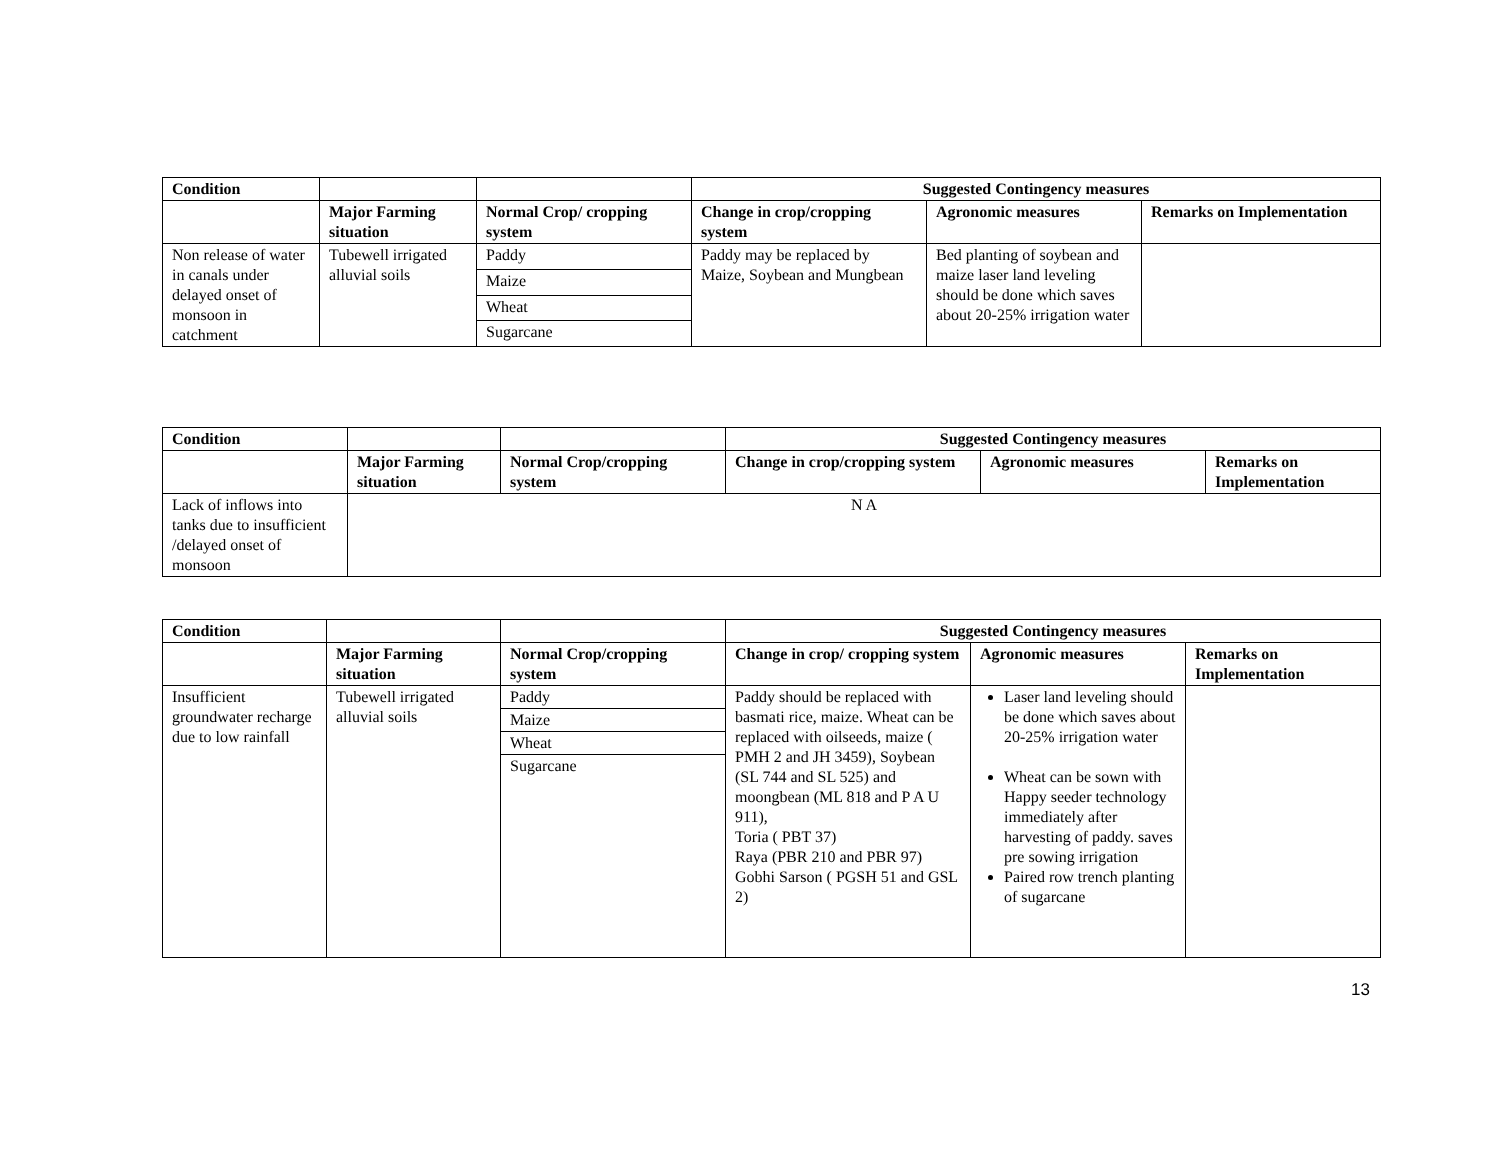| Condition | | | Suggested Contingency measures | | |
| | Major Farming situation | Normal Crop/ cropping system | Change in crop/cropping system | Agronomic measures | Remarks on Implementation |
| Non release of water in canals under delayed onset of monsoon in catchment | Tubewell irrigated alluvial soils | Paddy | Paddy may be replaced by Maize, Soybean and Mungbean | Bed planting of soybean and maize laser land leveling should be done which saves about 20-25% irrigation water | |
| | | Maize | | | |
| | | Wheat | | | |
| | | Sugarcane | | | |
| Condition | | | Suggested Contingency measures | | |
| | Major Farming situation | Normal Crop/cropping system | Change in crop/cropping system | Agronomic measures | Remarks on Implementation |
| Lack of inflows into tanks due to insufficient /delayed onset of monsoon | N A | | | | |
| Condition | | | Suggested Contingency measures | | |
| | Major Farming situation | Normal Crop/cropping system | Change in crop/ cropping system | Agronomic measures | Remarks on Implementation |
| Insufficient groundwater recharge due to low rainfall | Tubewell irrigated alluvial soils | Paddy | Paddy should be replaced with basmati rice, maize. Wheat can be replaced with oilseeds, maize ( PMH 2 and JH 3459), Soybean (SL 744 and SL 525) and moongbean (ML 818 and P A U 911), Toria ( PBT 37) Raya (PBR 210 and PBR 97) Gobhi Sarson ( PGSH 51 and GSL 2) | Laser land leveling should be done which saves about 20-25% irrigation water Wheat can be sown with Happy seeder technology immediately after harvesting of paddy. saves pre sowing irrigation Paired row trench planting of sugarcane | |
| | | Maize | | | |
| | | Wheat | | | |
| | | Sugarcane | | | |
13